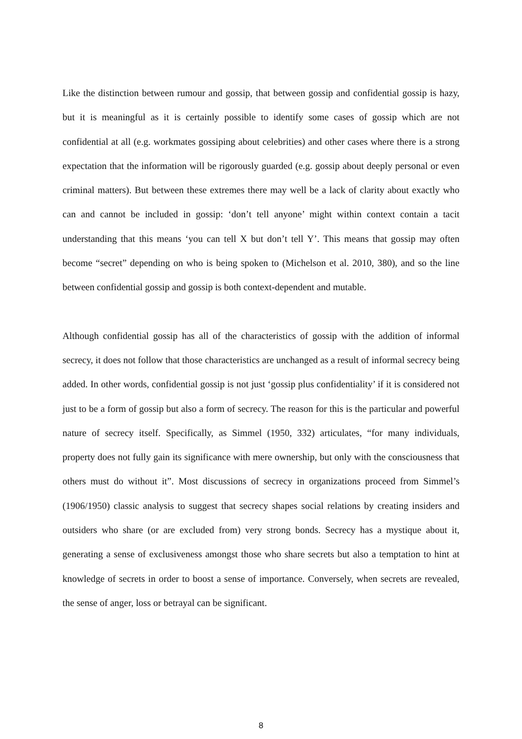Like the distinction between rumour and gossip, that between gossip and confidential gossip is hazy, but it is meaningful as it is certainly possible to identify some cases of gossip which are not confidential at all (e.g. workmates gossiping about celebrities) and other cases where there is a strong expectation that the information will be rigorously guarded (e.g. gossip about deeply personal or even criminal matters). But between these extremes there may well be a lack of clarity about exactly who can and cannot be included in gossip: ‘don’t tell anyone’ might within context contain a tacit understanding that this means ‘you can tell X but don’t tell Y’. This means that gossip may often become “secret” depending on who is being spoken to (Michelson et al. 2010, 380), and so the line between confidential gossip and gossip is both context-dependent and mutable.
Although confidential gossip has all of the characteristics of gossip with the addition of informal secrecy, it does not follow that those characteristics are unchanged as a result of informal secrecy being added. In other words, confidential gossip is not just ‘gossip plus confidentiality’ if it is considered not just to be a form of gossip but also a form of secrecy. The reason for this is the particular and powerful nature of secrecy itself. Specifically, as Simmel (1950, 332) articulates, “for many individuals, property does not fully gain its significance with mere ownership, but only with the consciousness that others must do without it”. Most discussions of secrecy in organizations proceed from Simmel’s (1906/1950) classic analysis to suggest that secrecy shapes social relations by creating insiders and outsiders who share (or are excluded from) very strong bonds. Secrecy has a mystique about it, generating a sense of exclusiveness amongst those who share secrets but also a temptation to hint at knowledge of secrets in order to boost a sense of importance. Conversely, when secrets are revealed, the sense of anger, loss or betrayal can be significant.
8